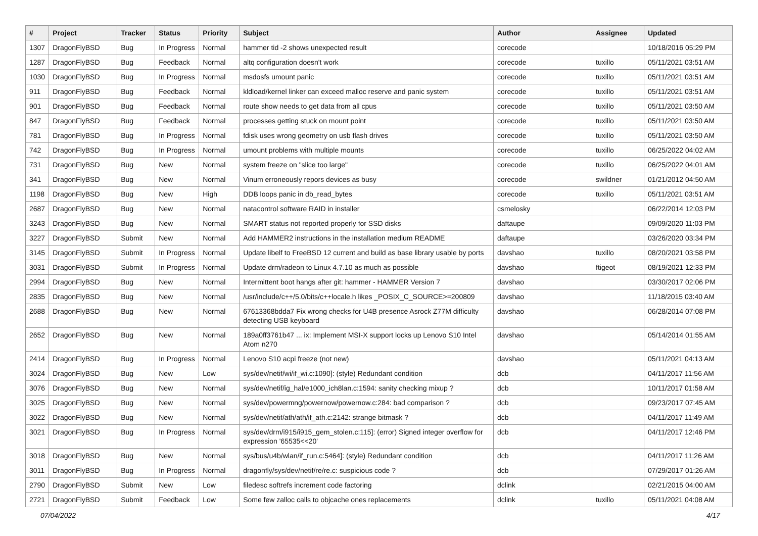| # | Project | Tracker | Status | Priority | Subject | Author | Assignee | Updated |
| --- | --- | --- | --- | --- | --- | --- | --- | --- |
| 1307 | DragonFlyBSD | Bug | In Progress | Normal | hammer tid -2 shows unexpected result | corecode | | 10/18/2016 05:29 PM |
| 1287 | DragonFlyBSD | Bug | Feedback | Normal | altq configuration doesn't work | corecode | tuxillo | 05/11/2021 03:51 AM |
| 1030 | DragonFlyBSD | Bug | In Progress | Normal | msdosfs umount panic | corecode | tuxillo | 05/11/2021 03:51 AM |
| 911 | DragonFlyBSD | Bug | Feedback | Normal | kldload/kernel linker can exceed malloc reserve and panic system | corecode | tuxillo | 05/11/2021 03:51 AM |
| 901 | DragonFlyBSD | Bug | Feedback | Normal | route show needs to get data from all cpus | corecode | tuxillo | 05/11/2021 03:50 AM |
| 847 | DragonFlyBSD | Bug | Feedback | Normal | processes getting stuck on mount point | corecode | tuxillo | 05/11/2021 03:50 AM |
| 781 | DragonFlyBSD | Bug | In Progress | Normal | fdisk uses wrong geometry on usb flash drives | corecode | tuxillo | 05/11/2021 03:50 AM |
| 742 | DragonFlyBSD | Bug | In Progress | Normal | umount problems with multiple mounts | corecode | tuxillo | 06/25/2022 04:02 AM |
| 731 | DragonFlyBSD | Bug | New | Normal | system freeze on "slice too large" | corecode | tuxillo | 06/25/2022 04:01 AM |
| 341 | DragonFlyBSD | Bug | New | Normal | Vinum erroneously repors devices as busy | corecode | swildner | 01/21/2012 04:50 AM |
| 1198 | DragonFlyBSD | Bug | New | High | DDB loops panic in db_read_bytes | corecode | tuxillo | 05/11/2021 03:51 AM |
| 2687 | DragonFlyBSD | Bug | New | Normal | natacontrol software RAID in installer | csmelosky | | 06/22/2014 12:03 PM |
| 3243 | DragonFlyBSD | Bug | New | Normal | SMART status not reported properly for SSD disks | daftaupe | | 09/09/2020 11:03 PM |
| 3227 | DragonFlyBSD | Submit | New | Normal | Add HAMMER2 instructions in the installation medium README | daftaupe | | 03/26/2020 03:34 PM |
| 3145 | DragonFlyBSD | Submit | In Progress | Normal | Update libelf to FreeBSD 12 current and build as base library usable by ports | davshao | tuxillo | 08/20/2021 03:58 PM |
| 3031 | DragonFlyBSD | Submit | In Progress | Normal | Update drm/radeon to Linux 4.7.10 as much as possible | davshao | ftigeot | 08/19/2021 12:33 PM |
| 2994 | DragonFlyBSD | Bug | New | Normal | Intermittent boot hangs after git: hammer - HAMMER Version 7 | davshao | | 03/30/2017 02:06 PM |
| 2835 | DragonFlyBSD | Bug | New | Normal | /usr/include/c++/5.0/bits/c++locale.h likes _POSIX_C_SOURCE>=200809 | davshao | | 11/18/2015 03:40 AM |
| 2688 | DragonFlyBSD | Bug | New | Normal | 67613368bdda7 Fix wrong checks for U4B presence Asrock Z77M difficulty detecting USB keyboard | davshao | | 06/28/2014 07:08 PM |
| 2652 | DragonFlyBSD | Bug | New | Normal | 189a0ff3761b47 ... ix: Implement MSI-X support locks up Lenovo S10 Intel Atom n270 | davshao | | 05/14/2014 01:55 AM |
| 2414 | DragonFlyBSD | Bug | In Progress | Normal | Lenovo S10 acpi freeze (not new) | davshao | | 05/11/2021 04:13 AM |
| 3024 | DragonFlyBSD | Bug | New | Low | sys/dev/netif/wi/if_wi.c:1090]: (style) Redundant condition | dcb | | 04/11/2017 11:56 AM |
| 3076 | DragonFlyBSD | Bug | New | Normal | sys/dev/netif/ig_hal/e1000_ich8lan.c:1594: sanity checking mixup ? | dcb | | 10/11/2017 01:58 AM |
| 3025 | DragonFlyBSD | Bug | New | Normal | sys/dev/powermng/powernow/powernow.c:284: bad comparison ? | dcb | | 09/23/2017 07:45 AM |
| 3022 | DragonFlyBSD | Bug | New | Normal | sys/dev/netif/ath/ath/if_ath.c:2142: strange bitmask ? | dcb | | 04/11/2017 11:49 AM |
| 3021 | DragonFlyBSD | Bug | In Progress | Normal | sys/dev/drm/i915/i915_gem_stolen.c:115]: (error) Signed integer overflow for expression '65535<<20' | dcb | | 04/11/2017 12:46 PM |
| 3018 | DragonFlyBSD | Bug | New | Normal | sys/bus/u4b/wlan/if_run.c:5464]: (style) Redundant condition | dcb | | 04/11/2017 11:26 AM |
| 3011 | DragonFlyBSD | Bug | In Progress | Normal | dragonfly/sys/dev/netif/re/re.c: suspicious code ? | dcb | | 07/29/2017 01:26 AM |
| 2790 | DragonFlyBSD | Submit | New | Low | filedesc softrefs increment code factoring | dclink | | 02/21/2015 04:00 AM |
| 2721 | DragonFlyBSD | Submit | Feedback | Low | Some few zalloc calls to objcache ones replacements | dclink | tuxillo | 05/11/2021 04:08 AM |
07/04/2022 4/17